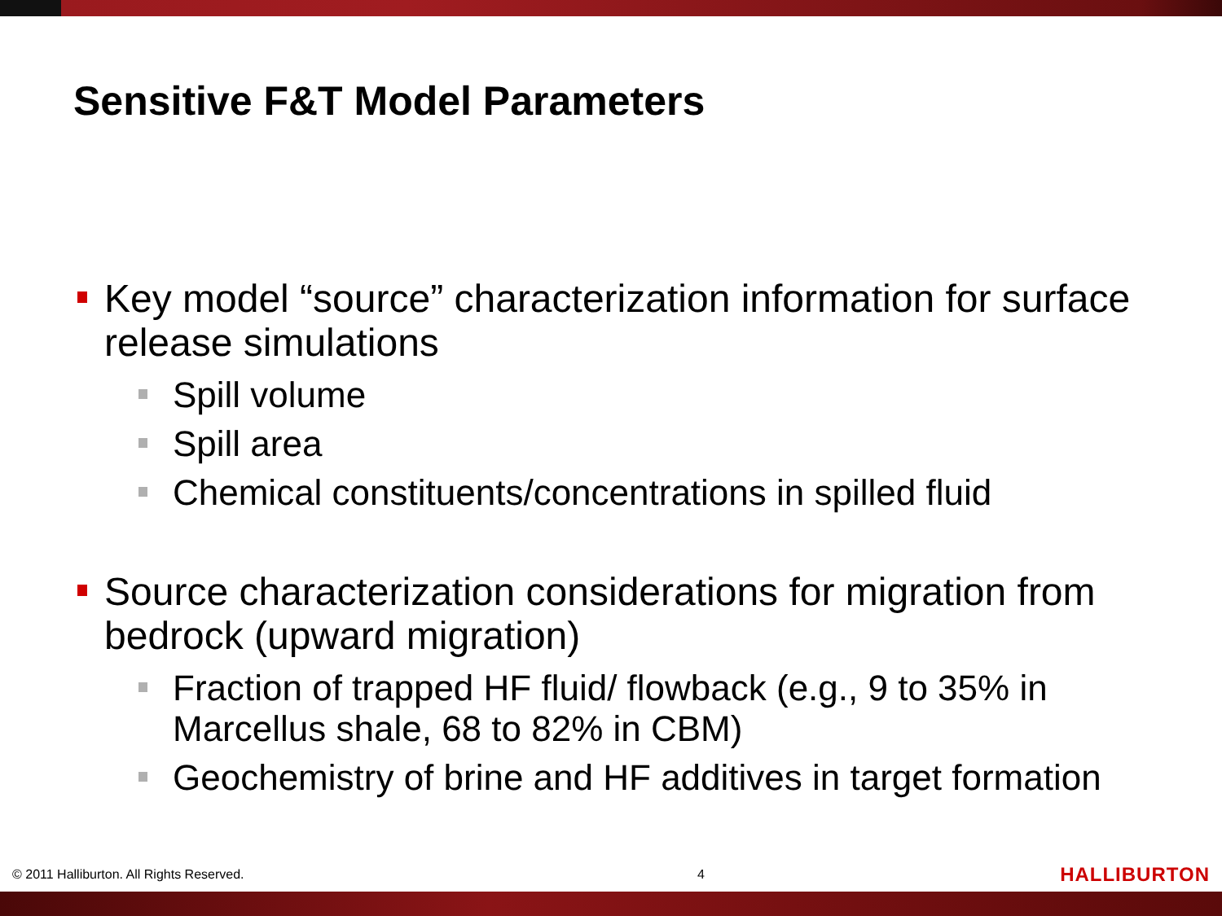Sensitive F&T Model Parameters
Key model “source” characterization information for surface release simulations
Spill volume
Spill area
Chemical constituents/concentrations in spilled fluid
Source characterization considerations for migration from bedrock (upward migration)
Fraction of trapped HF fluid/ flowback (e.g., 9 to 35% in Marcellus shale, 68 to 82% in CBM)
Geochemistry of brine and HF additives in target formation
© 2011 Halliburton. All Rights Reserved. 4 HALLIBURTON